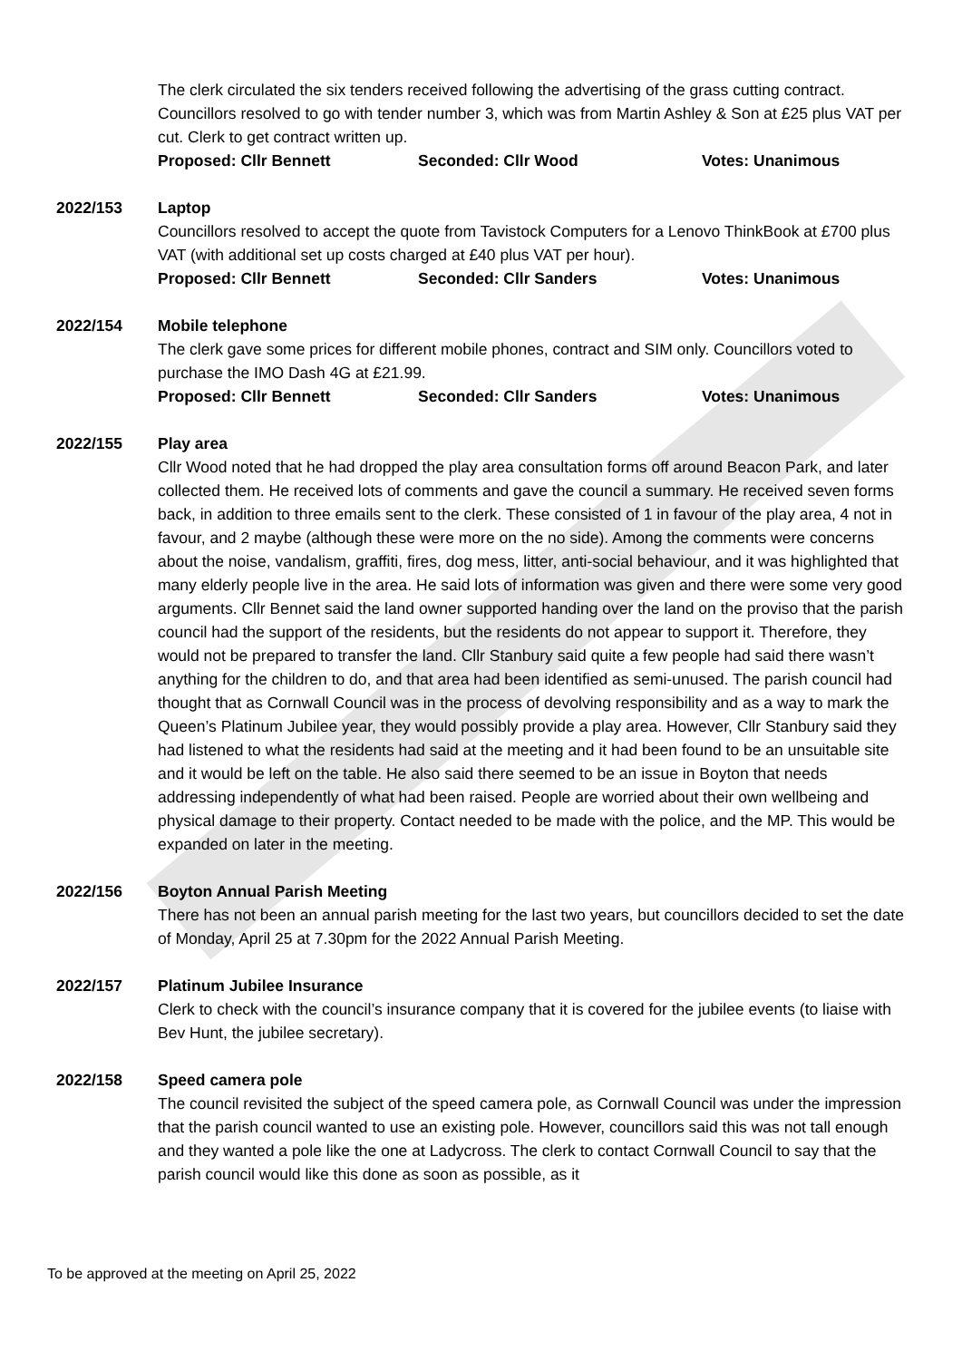The clerk circulated the six tenders received following the advertising of the grass cutting contract. Councillors resolved to go with tender number 3, which was from Martin Ashley & Son at £25 plus VAT per cut. Clerk to get contract written up.
Proposed: Cllr Bennett Seconded: Cllr Wood Votes: Unanimous
2022/153 Laptop
Councillors resolved to accept the quote from Tavistock Computers for a Lenovo ThinkBook at £700 plus VAT (with additional set up costs charged at £40 plus VAT per hour).
Proposed: Cllr Bennett Seconded: Cllr Sanders Votes: Unanimous
2022/154 Mobile telephone
The clerk gave some prices for different mobile phones, contract and SIM only. Councillors voted to purchase the IMO Dash 4G at £21.99.
Proposed: Cllr Bennett Seconded: Cllr Sanders Votes: Unanimous
2022/155 Play area
Cllr Wood noted that he had dropped the play area consultation forms off around Beacon Park, and later collected them. He received lots of comments and gave the council a summary. He received seven forms back, in addition to three emails sent to the clerk. These consisted of 1 in favour of the play area, 4 not in favour, and 2 maybe (although these were more on the no side). Among the comments were concerns about the noise, vandalism, graffiti, fires, dog mess, litter, anti-social behaviour, and it was highlighted that many elderly people live in the area. He said lots of information was given and there were some very good arguments. Cllr Bennet said the land owner supported handing over the land on the proviso that the parish council had the support of the residents, but the residents do not appear to support it. Therefore, they would not be prepared to transfer the land. Cllr Stanbury said quite a few people had said there wasn’t anything for the children to do, and that area had been identified as semi-unused. The parish council had thought that as Cornwall Council was in the process of devolving responsibility and as a way to mark the Queen’s Platinum Jubilee year, they would possibly provide a play area. However, Cllr Stanbury said they had listened to what the residents had said at the meeting and it had been found to be an unsuitable site and it would be left on the table. He also said there seemed to be an issue in Boyton that needs addressing independently of what had been raised. People are worried about their own wellbeing and physical damage to their property. Contact needed to be made with the police, and the MP. This would be expanded on later in the meeting.
2022/156 Boyton Annual Parish Meeting
There has not been an annual parish meeting for the last two years, but councillors decided to set the date of Monday, April 25 at 7.30pm for the 2022 Annual Parish Meeting.
2022/157 Platinum Jubilee Insurance
Clerk to check with the council’s insurance company that it is covered for the jubilee events (to liaise with Bev Hunt, the jubilee secretary).
2022/158 Speed camera pole
The council revisited the subject of the speed camera pole, as Cornwall Council was under the impression that the parish council wanted to use an existing pole. However, councillors said this was not tall enough and they wanted a pole like the one at Ladycross. The clerk to contact Cornwall Council to say that the parish council would like this done as soon as possible, as it
To be approved at the meeting on April 25, 2022